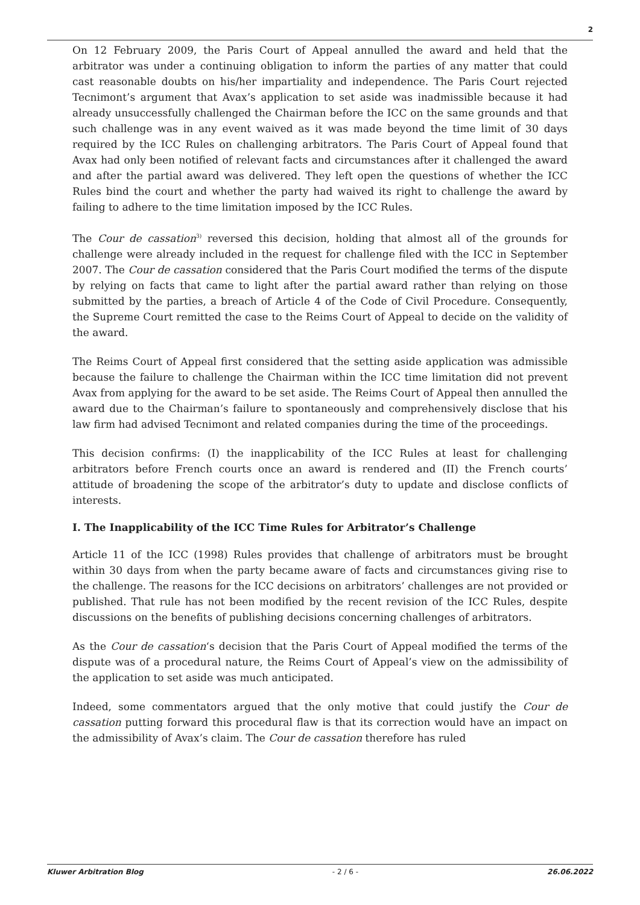2
On 12 February 2009, the Paris Court of Appeal annulled the award and held that the arbitrator was under a continuing obligation to inform the parties of any matter that could cast reasonable doubts on his/her impartiality and independence. The Paris Court rejected Tecnimont’s argument that Avax’s application to set aside was inadmissible because it had already unsuccessfully challenged the Chairman before the ICC on the same grounds and that such challenge was in any event waived as it was made beyond the time limit of 30 days required by the ICC Rules on challenging arbitrators. The Paris Court of Appeal found that Avax had only been notified of relevant facts and circumstances after it challenged the award and after the partial award was delivered. They left open the questions of whether the ICC Rules bind the court and whether the party had waived its right to challenge the award by failing to adhere to the time limitation imposed by the ICC Rules.
The Cour de cassation<sup>3)</sup> reversed this decision, holding that almost all of the grounds for challenge were already included in the request for challenge filed with the ICC in September 2007. The Cour de cassation considered that the Paris Court modified the terms of the dispute by relying on facts that came to light after the partial award rather than relying on those submitted by the parties, a breach of Article 4 of the Code of Civil Procedure. Consequently, the Supreme Court remitted the case to the Reims Court of Appeal to decide on the validity of the award.
The Reims Court of Appeal first considered that the setting aside application was admissible because the failure to challenge the Chairman within the ICC time limitation did not prevent Avax from applying for the award to be set aside. The Reims Court of Appeal then annulled the award due to the Chairman’s failure to spontaneously and comprehensively disclose that his law firm had advised Tecnimont and related companies during the time of the proceedings.
This decision confirms: (I) the inapplicability of the ICC Rules at least for challenging arbitrators before French courts once an award is rendered and (II) the French courts’ attitude of broadening the scope of the arbitrator’s duty to update and disclose conflicts of interests.
I. The Inapplicability of the ICC Time Rules for Arbitrator’s Challenge
Article 11 of the ICC (1998) Rules provides that challenge of arbitrators must be brought within 30 days from when the party became aware of facts and circumstances giving rise to the challenge. The reasons for the ICC decisions on arbitrators’ challenges are not provided or published. That rule has not been modified by the recent revision of the ICC Rules, despite discussions on the benefits of publishing decisions concerning challenges of arbitrators.
As the Cour de cassation‘s decision that the Paris Court of Appeal modified the terms of the dispute was of a procedural nature, the Reims Court of Appeal’s view on the admissibility of the application to set aside was much anticipated.
Indeed, some commentators argued that the only motive that could justify the Cour de cassation putting forward this procedural flaw is that its correction would have an impact on the admissibility of Avax’s claim. The Cour de cassation therefore has ruled
Kluwer Arbitration Blog - 2 / 6 - 26.06.2022